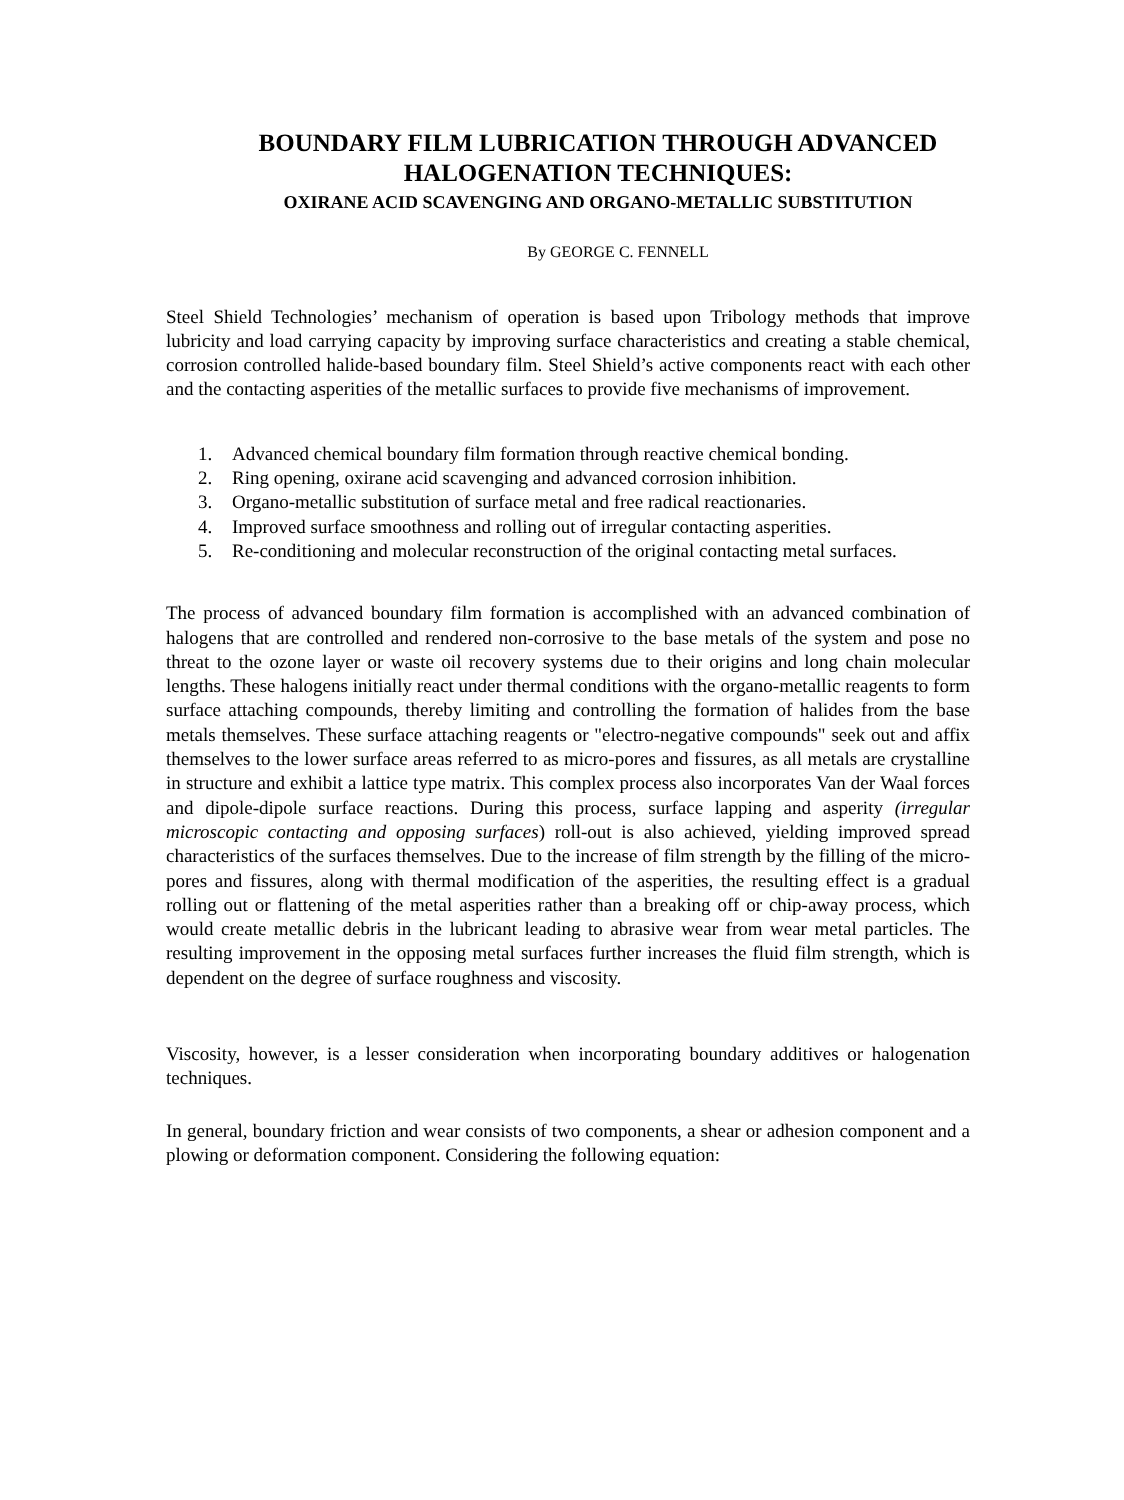BOUNDARY FILM LUBRICATION THROUGH ADVANCED HALOGENATION TECHNIQUES:
OXIRANE ACID SCAVENGING AND ORGANO-METALLIC SUBSTITUTION
By GEORGE C. FENNELL
Steel Shield Technologies’ mechanism of operation is based upon Tribology methods that improve lubricity and load carrying capacity by improving surface characteristics and creating a stable chemical, corrosion controlled halide-based boundary film. Steel Shield’s active components react with each other and the contacting asperities of the metallic surfaces to provide five mechanisms of improvement.
1. Advanced chemical boundary film formation through reactive chemical bonding.
2. Ring opening, oxirane acid scavenging and advanced corrosion inhibition.
3. Organo-metallic substitution of surface metal and free radical reactionaries.
4. Improved surface smoothness and rolling out of irregular contacting asperities.
5. Re-conditioning and molecular reconstruction of the original contacting metal surfaces.
The process of advanced boundary film formation is accomplished with an advanced combination of halogens that are controlled and rendered non-corrosive to the base metals of the system and pose no threat to the ozone layer or waste oil recovery systems due to their origins and long chain molecular lengths. These halogens initially react under thermal conditions with the organo-metallic reagents to form surface attaching compounds, thereby limiting and controlling the formation of halides from the base metals themselves. These surface attaching reagents or "electro-negative compounds" seek out and affix themselves to the lower surface areas referred to as micro-pores and fissures, as all metals are crystalline in structure and exhibit a lattice type matrix. This complex process also incorporates Van der Waal forces and dipole-dipole surface reactions. During this process, surface lapping and asperity (irregular microscopic contacting and opposing surfaces) roll-out is also achieved, yielding improved spread characteristics of the surfaces themselves. Due to the increase of film strength by the filling of the micro-pores and fissures, along with thermal modification of the asperities, the resulting effect is a gradual rolling out or flattening of the metal asperities rather than a breaking off or chip-away process, which would create metallic debris in the lubricant leading to abrasive wear from wear metal particles. The resulting improvement in the opposing metal surfaces further increases the fluid film strength, which is dependent on the degree of surface roughness and viscosity.
Viscosity, however, is a lesser consideration when incorporating boundary additives or halogenation techniques.
In general, boundary friction and wear consists of two components, a shear or adhesion component and a plowing or deformation component. Considering the following equation: